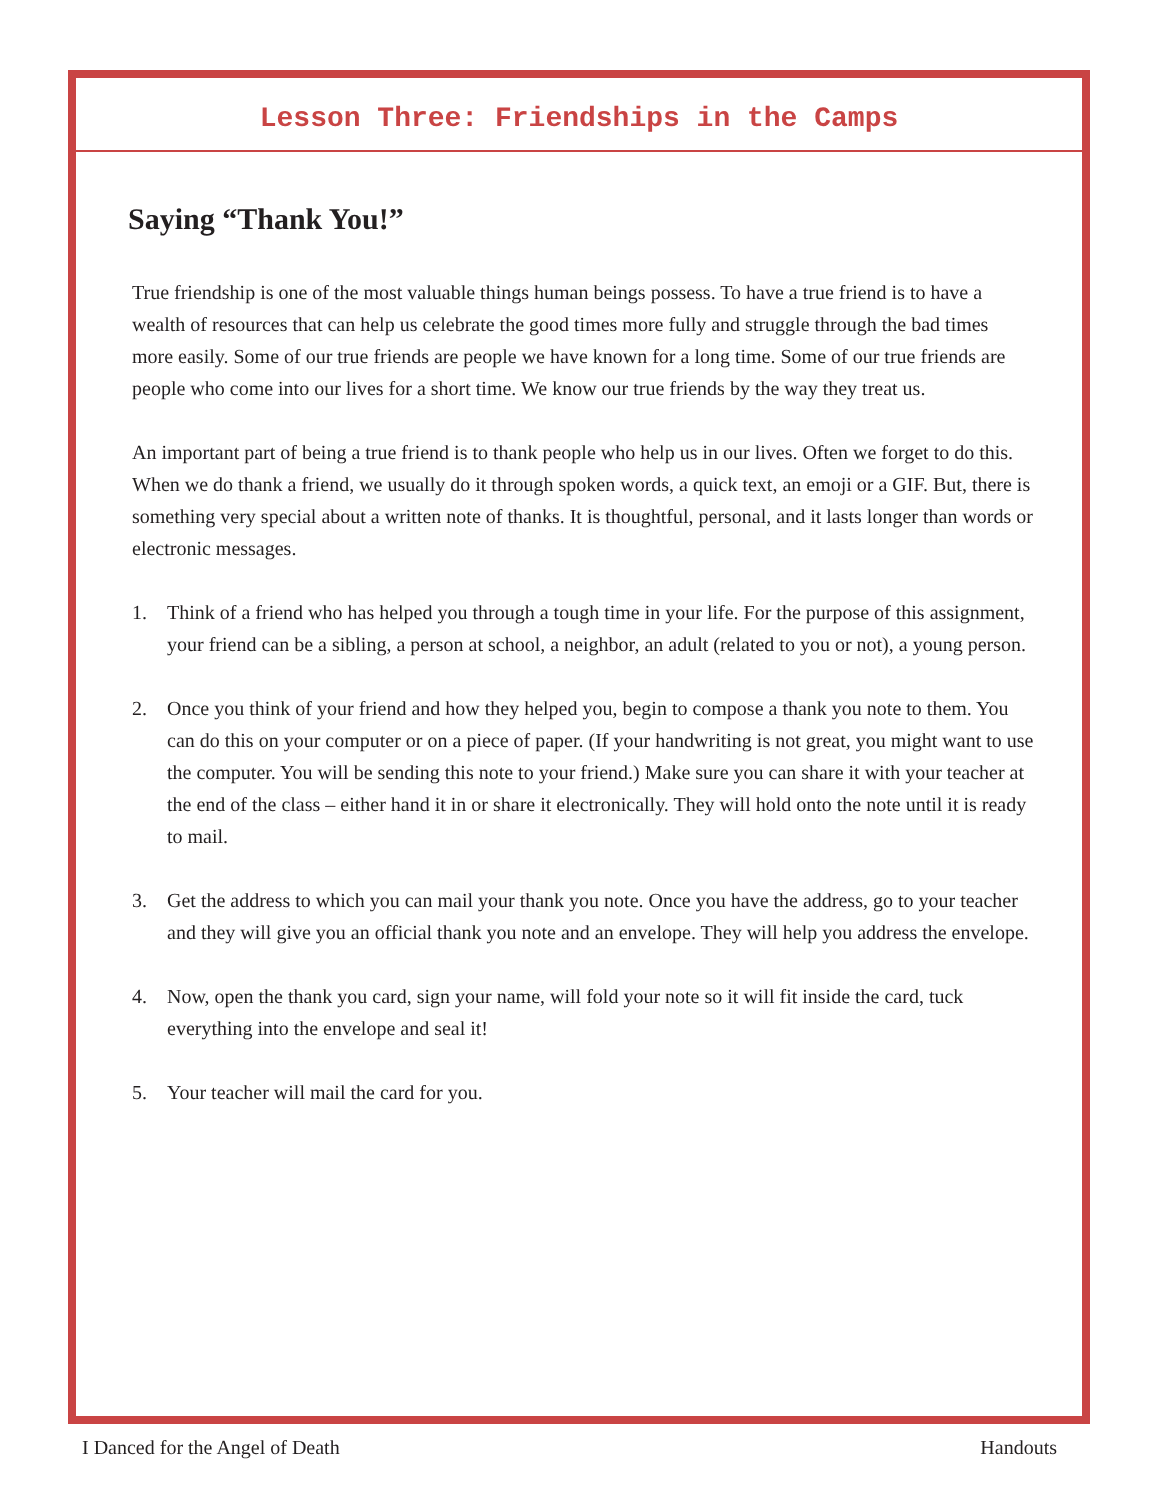Lesson Three: Friendships in the Camps
Saying “Thank You!”
True friendship is one of the most valuable things human beings possess. To have a true friend is to have a wealth of resources that can help us celebrate the good times more fully and struggle through the bad times more easily. Some of our true friends are people we have known for a long time. Some of our true friends are people who come into our lives for a short time. We know our true friends by the way they treat us.
An important part of being a true friend is to thank people who help us in our lives. Often we forget to do this. When we do thank a friend, we usually do it through spoken words, a quick text, an emoji or a GIF. But, there is something very special about a written note of thanks. It is thoughtful, personal, and it lasts longer than words or electronic messages.
1. Think of a friend who has helped you through a tough time in your life. For the purpose of this assignment, your friend can be a sibling, a person at school, a neighbor, an adult (related to you or not), a young person.
2. Once you think of your friend and how they helped you, begin to compose a thank you note to them. You can do this on your computer or on a piece of paper. (If your handwriting is not great, you might want to use the computer. You will be sending this note to your friend.) Make sure you can share it with your teacher at the end of the class – either hand it in or share it electronically. They will hold onto the note until it is ready to mail.
3. Get the address to which you can mail your thank you note. Once you have the address, go to your teacher and they will give you an official thank you note and an envelope. They will help you address the envelope.
4. Now, open the thank you card, sign your name, will fold your note so it will fit inside the card, tuck everything into the envelope and seal it!
5. Your teacher will mail the card for you.
I Danced for the Angel of Death Handouts